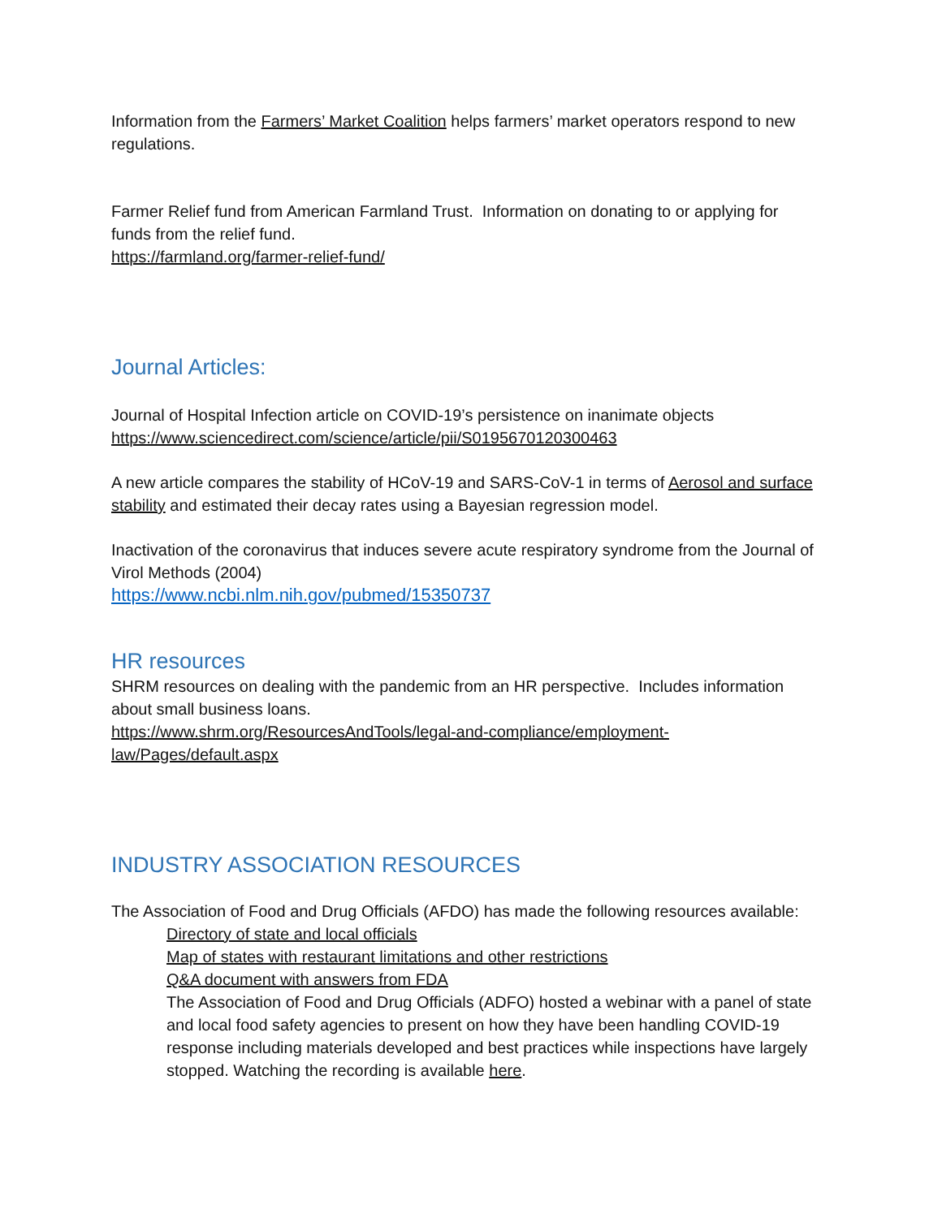Information from the Farmers’ Market Coalition helps farmers’ market operators respond to new regulations.
Farmer Relief fund from American Farmland Trust. Information on donating to or applying for funds from the relief fund.
https://farmland.org/farmer-relief-fund/
Journal Articles:
Journal of Hospital Infection article on COVID-19’s persistence on inanimate objects
https://www.sciencedirect.com/science/article/pii/S0195670120300463
A new article compares the stability of HCoV-19 and SARS-CoV-1 in terms of Aerosol and surface stability and estimated their decay rates using a Bayesian regression model.
Inactivation of the coronavirus that induces severe acute respiratory syndrome from the Journal of Virol Methods (2004)
https://www.ncbi.nlm.nih.gov/pubmed/15350737
HR resources
SHRM resources on dealing with the pandemic from an HR perspective. Includes information about small business loans.
https://www.shrm.org/ResourcesAndTools/legal-and-compliance/employment-law/Pages/default.aspx
INDUSTRY ASSOCIATION RESOURCES
The Association of Food and Drug Officials (AFDO) has made the following resources available:
Directory of state and local officials
Map of states with restaurant limitations and other restrictions
Q&A document with answers from FDA
The Association of Food and Drug Officials (ADFO) hosted a webinar with a panel of state and local food safety agencies to present on how they have been handling COVID-19 response including materials developed and best practices while inspections have largely stopped. Watching the recording is available here.